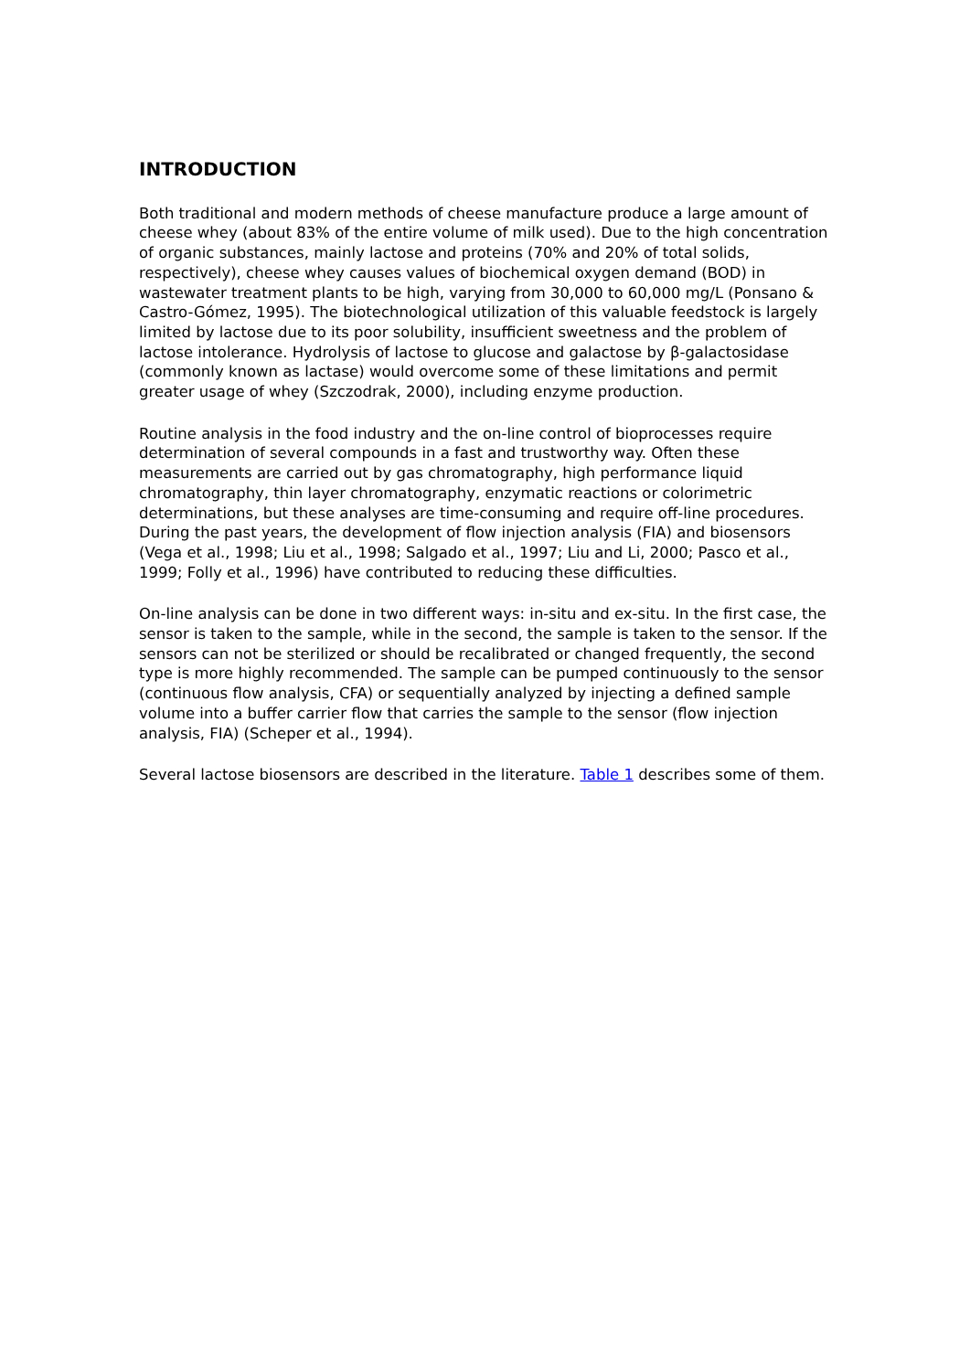INTRODUCTION
Both traditional and modern methods of cheese manufacture produce a large amount of cheese whey (about 83% of the entire volume of milk used). Due to the high concentration of organic substances, mainly lactose and proteins (70% and 20% of total solids, respectively), cheese whey causes values of biochemical oxygen demand (BOD) in wastewater treatment plants to be high, varying from 30,000 to 60,000 mg/L (Ponsano & Castro-Gómez, 1995). The biotechnological utilization of this valuable feedstock is largely limited by lactose due to its poor solubility, insufficient sweetness and the problem of lactose intolerance. Hydrolysis of lactose to glucose and galactose by β-galactosidase (commonly known as lactase) would overcome some of these limitations and permit greater usage of whey (Szczodrak, 2000), including enzyme production.
Routine analysis in the food industry and the on-line control of bioprocesses require determination of several compounds in a fast and trustworthy way. Often these measurements are carried out by gas chromatography, high performance liquid chromatography, thin layer chromatography, enzymatic reactions or colorimetric determinations, but these analyses are time-consuming and require off-line procedures. During the past years, the development of flow injection analysis (FIA) and biosensors (Vega et al., 1998; Liu et al., 1998; Salgado et al., 1997; Liu and Li, 2000; Pasco et al., 1999; Folly et al., 1996) have contributed to reducing these difficulties.
On-line analysis can be done in two different ways: in-situ and ex-situ. In the first case, the sensor is taken to the sample, while in the second, the sample is taken to the sensor. If the sensors can not be sterilized or should be recalibrated or changed frequently, the second type is more highly recommended. The sample can be pumped continuously to the sensor (continuous flow analysis, CFA) or sequentially analyzed by injecting a defined sample volume into a buffer carrier flow that carries the sample to the sensor (flow injection analysis, FIA) (Scheper et al., 1994).
Several lactose biosensors are described in the literature. Table 1 describes some of them.